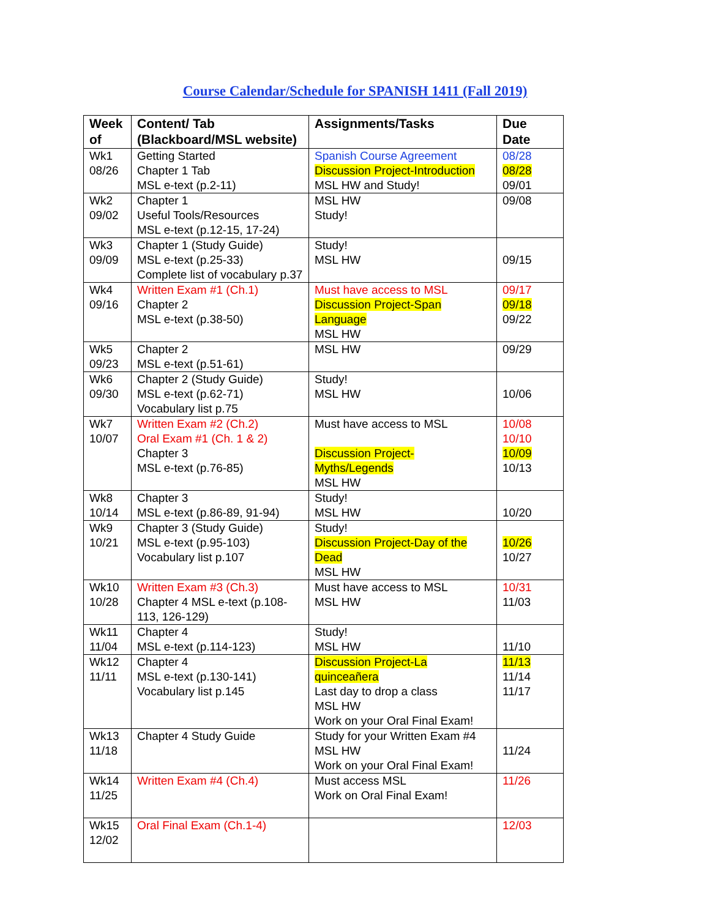Course Calendar/Schedule for SPANISH 1411 (Fall 2019)
| Week of | Content/ Tab (Blackboard/MSL website) | Assignments/Tasks | Due Date |
| --- | --- | --- | --- |
| Wk1 08/26 | Getting Started Chapter 1 Tab MSL e-text (p.2-11) | Spanish Course Agreement Discussion Project-Introduction MSL HW and Study! | 08/28 08/28 09/01 |
| Wk2 09/02 | Chapter 1 Useful Tools/Resources MSL e-text (p.12-15, 17-24) | MSL HW Study! | 09/08 |
| Wk3 09/09 | Chapter 1 (Study Guide) MSL e-text (p.25-33) Complete list of vocabulary p.37 | Study! MSL HW | 09/15 |
| Wk4 09/16 | Written Exam #1 (Ch.1) Chapter 2 MSL e-text (p.38-50) | Must have access to MSL Discussion Project-Span Language MSL HW | 09/17 09/18 09/22 |
| Wk5 09/23 | Chapter 2 MSL e-text (p.51-61) | MSL HW | 09/29 |
| Wk6 09/30 | Chapter 2 (Study Guide) MSL e-text (p.62-71) Vocabulary list p.75 | Study! MSL HW | 10/06 |
| Wk7 10/07 | Written Exam #2 (Ch.2) Oral Exam #1 (Ch. 1 & 2) Chapter 3 MSL e-text (p.76-85) | Must have access to MSL Discussion Project-Myths/Legends MSL HW | 10/08 10/10 10/09 10/13 |
| Wk8 10/14 | Chapter 3 MSL e-text (p.86-89, 91-94) | Study! MSL HW | 10/20 |
| Wk9 10/21 | Chapter 3 (Study Guide) MSL e-text (p.95-103) Vocabulary list p.107 | Study! Discussion Project-Day of the Dead MSL HW | 10/26 10/27 |
| Wk10 10/28 | Written Exam #3 (Ch.3) Chapter 4 MSL e-text (p.108-113, 126-129) | Must have access to MSL MSL HW | 10/31 11/03 |
| Wk11 11/04 | Chapter 4 MSL e-text (p.114-123) | Study! MSL HW | 11/10 |
| Wk12 11/11 | Chapter 4 MSL e-text (p.130-141) Vocabulary list p.145 | Discussion Project-La quinceañera Last day to drop a class MSL HW Work on your Oral Final Exam! | 11/13 11/14 11/17 |
| Wk13 11/18 | Chapter 4 Study Guide | Study for your Written Exam #4 MSL HW Work on your Oral Final Exam! | 11/24 |
| Wk14 11/25 | Written Exam #4 (Ch.4) | Must access MSL Work on Oral Final Exam! | 11/26 |
| Wk15 12/02 | Oral Final Exam (Ch.1-4) | | 12/03 |